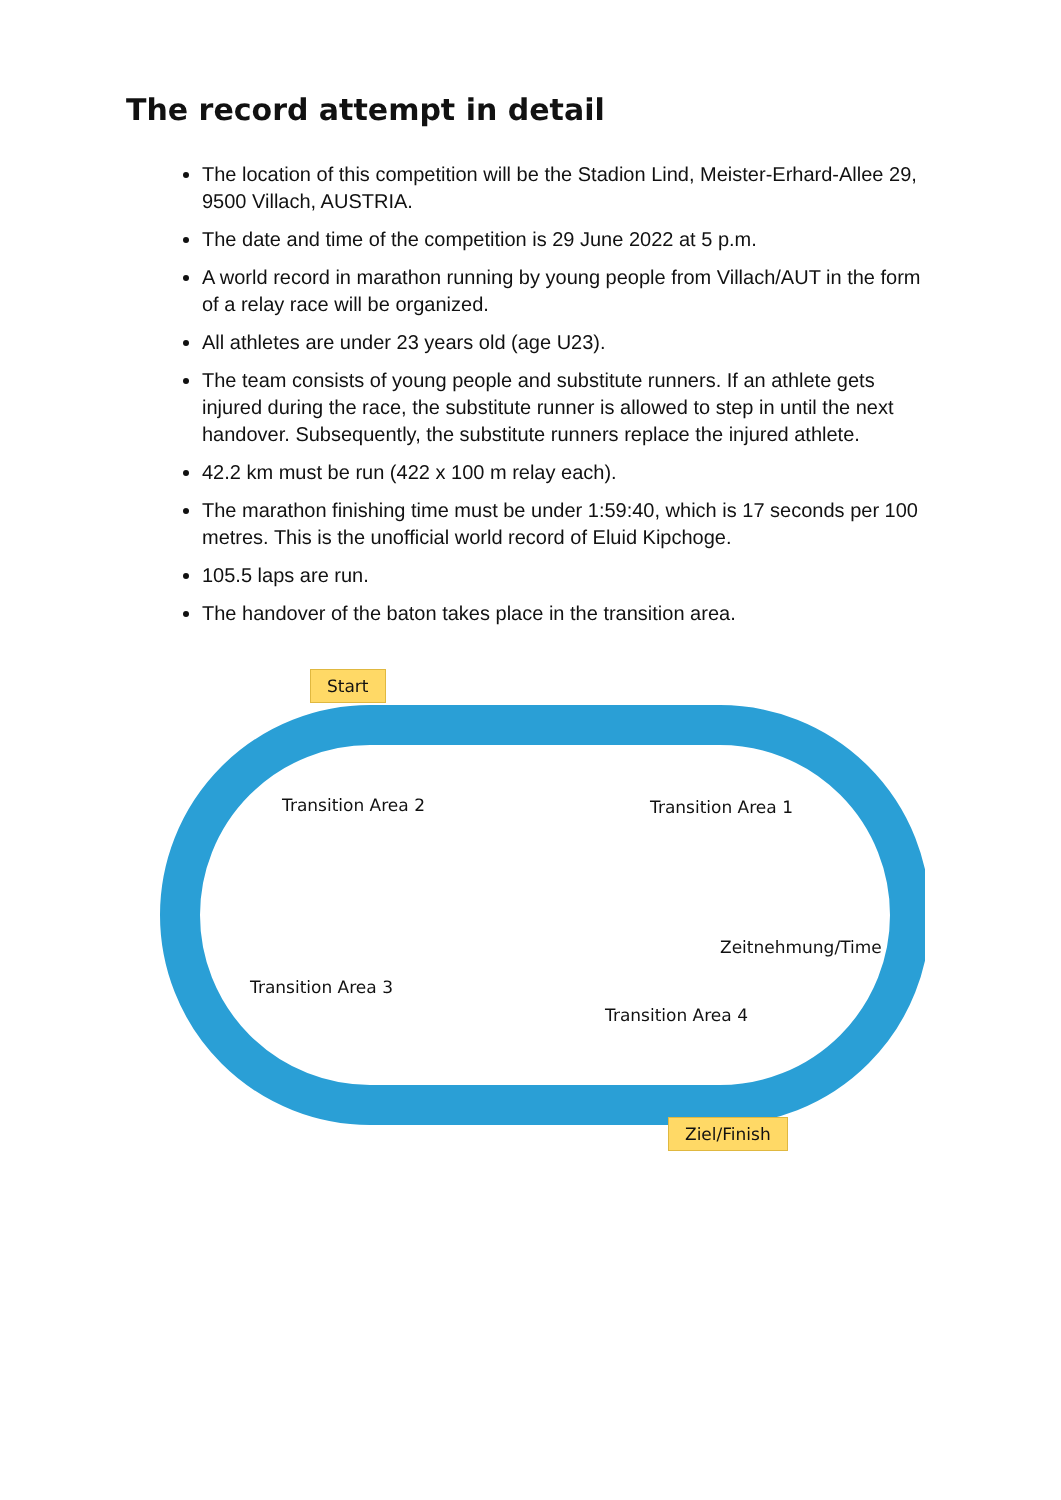The record attempt in detail
The location of this competition will be the Stadion Lind, Meister-Erhard-Allee 29, 9500 Villach, AUSTRIA.
The date and time of the competition is 29 June 2022 at 5 p.m.
A world record in marathon running by young people from Villach/AUT in the form of a relay race will be organized.
All athletes are under 23 years old (age U23).
The team consists of young people and substitute runners. If an athlete gets injured during the race, the substitute runner is allowed to step in until the next handover. Subsequently, the substitute runners replace the injured athlete.
42.2 km must be run (422 x 100 m relay each).
The marathon finishing time must be under 1:59:40, which is 17 seconds per 100 metres. This is the unofficial world record of Eluid Kipchoge.
105.5 laps are run.
The handover of the baton takes place in the transition area.
Start
Transition Area 2 Transition Area 1
Zeitnehmung/Time
Transition Area 3
Transition Area 4
Ziel/Finish